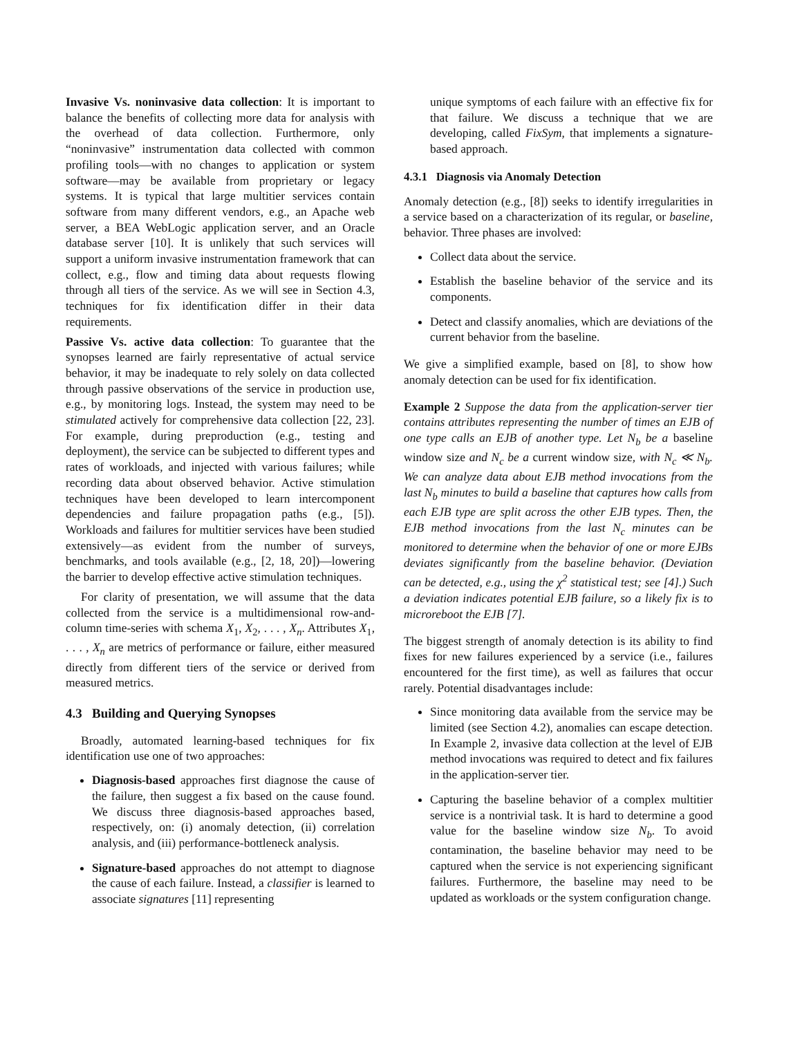Invasive Vs. noninvasive data collection: It is important to balance the benefits of collecting more data for analysis with the overhead of data collection. Furthermore, only “noninvasive” instrumentation data collected with common profiling tools—with no changes to application or system software—may be available from proprietary or legacy systems. It is typical that large multitier services contain software from many different vendors, e.g., an Apache web server, a BEA WebLogic application server, and an Oracle database server [10]. It is unlikely that such services will support a uniform invasive instrumentation framework that can collect, e.g., flow and timing data about requests flowing through all tiers of the service. As we will see in Section 4.3, techniques for fix identification differ in their data requirements.
Passive Vs. active data collection: To guarantee that the synopses learned are fairly representative of actual service behavior, it may be inadequate to rely solely on data collected through passive observations of the service in production use, e.g., by monitoring logs. Instead, the system may need to be stimulated actively for comprehensive data collection [22, 23]. For example, during preproduction (e.g., testing and deployment), the service can be subjected to different types and rates of workloads, and injected with various failures; while recording data about observed behavior. Active stimulation techniques have been developed to learn intercomponent dependencies and failure propagation paths (e.g., [5]). Workloads and failures for multitier services have been studied extensively—as evident from the number of surveys, benchmarks, and tools available (e.g., [2, 18, 20])—lowering the barrier to develop effective active stimulation techniques.
For clarity of presentation, we will assume that the data collected from the service is a multidimensional row-and-column time-series with schema X<sub>1</sub>, X<sub>2</sub>, . . . , X<sub>n</sub>. Attributes X<sub>1</sub>, . . . , X<sub>n</sub> are metrics of performance or failure, either measured directly from different tiers of the service or derived from measured metrics.
4.3 Building and Querying Synopses
Broadly, automated learning-based techniques for fix identification use one of two approaches:
Diagnosis-based approaches first diagnose the cause of the failure, then suggest a fix based on the cause found. We discuss three diagnosis-based approaches based, respectively, on: (i) anomaly detection, (ii) correlation analysis, and (iii) performance-bottleneck analysis.
Signature-based approaches do not attempt to diagnose the cause of each failure. Instead, a classifier is learned to associate signatures [11] representing
unique symptoms of each failure with an effective fix for that failure. We discuss a technique that we are developing, called FixSym, that implements a signature-based approach.
4.3.1 Diagnosis via Anomaly Detection
Anomaly detection (e.g., [8]) seeks to identify irregularities in a service based on a characterization of its regular, or baseline, behavior. Three phases are involved:
Collect data about the service.
Establish the baseline behavior of the service and its components.
Detect and classify anomalies, which are deviations of the current behavior from the baseline.
We give a simplified example, based on [8], to show how anomaly detection can be used for fix identification.
Example 2 Suppose the data from the application-server tier contains attributes representing the number of times an EJB of one type calls an EJB of another type. Let N<sub>b</sub> be a baseline window size and N<sub>c</sub> be a current window size, with N<sub>c</sub> ≪ N<sub>b</sub>. We can analyze data about EJB method invocations from the last N<sub>b</sub> minutes to build a baseline that captures how calls from each EJB type are split across the other EJB types. Then, the EJB method invocations from the last N<sub>c</sub> minutes can be monitored to determine when the behavior of one or more EJBs deviates significantly from the baseline behavior. (Deviation can be detected, e.g., using the χ<sup>2</sup> statistical test; see [4].) Such a deviation indicates potential EJB failure, so a likely fix is to microreboot the EJB [7].
The biggest strength of anomaly detection is its ability to find fixes for new failures experienced by a service (i.e., failures encountered for the first time), as well as failures that occur rarely. Potential disadvantages include:
Since monitoring data available from the service may be limited (see Section 4.2), anomalies can escape detection. In Example 2, invasive data collection at the level of EJB method invocations was required to detect and fix failures in the application-server tier.
Capturing the baseline behavior of a complex multitier service is a nontrivial task. It is hard to determine a good value for the baseline window size N<sub>b</sub>. To avoid contamination, the baseline behavior may need to be captured when the service is not experiencing significant failures. Furthermore, the baseline may need to be updated as workloads or the system configuration change.